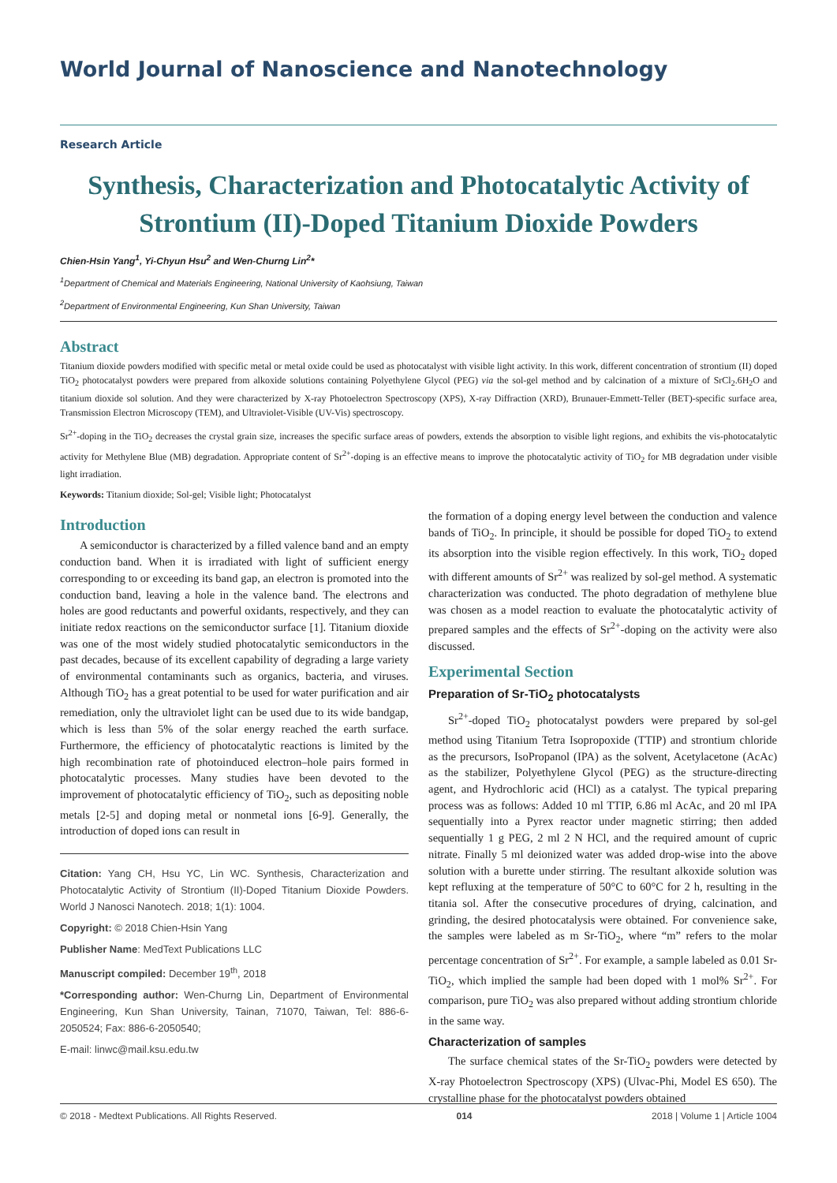World Journal of Nanoscience and Nanotechnology
Research Article
Synthesis, Characterization and Photocatalytic Activity of Strontium (II)-Doped Titanium Dioxide Powders
Chien-Hsin Yang<sup>1</sup>, Yi-Chyun Hsu<sup>2</sup> and Wen-Churng Lin<sup>2</sup>*
<sup>1</sup> Department of Chemical and Materials Engineering, National University of Kaohsiung, Taiwan
<sup>2</sup> Department of Environmental Engineering, Kun Shan University, Taiwan
Abstract
Titanium dioxide powders modified with specific metal or metal oxide could be used as photocatalyst with visible light activity. In this work, different concentration of strontium (II) doped TiO<sub>2</sub> photocatalyst powders were prepared from alkoxide solutions containing Polyethylene Glycol (PEG) via the sol-gel method and by calcination of a mixture of SrCl<sub>2</sub>.6H<sub>2</sub>O and titanium dioxide sol solution. And they were characterized by X-ray Photoelectron Spectroscopy (XPS), X-ray Diffraction (XRD), Brunauer-Emmett-Teller (BET)-specific surface area, Transmission Electron Microscopy (TEM), and Ultraviolet-Visible (UV-Vis) spectroscopy.
Sr<sup>2+</sup>-doping in the TiO<sub>2</sub> decreases the crystal grain size, increases the specific surface areas of powders, extends the absorption to visible light regions, and exhibits the vis-photocatalytic activity for Methylene Blue (MB) degradation. Appropriate content of Sr<sup>2+</sup>-doping is an effective means to improve the photocatalytic activity of TiO<sub>2</sub> for MB degradation under visible light irradiation.
Keywords: Titanium dioxide; Sol-gel; Visible light; Photocatalyst
Introduction
A semiconductor is characterized by a filled valence band and an empty conduction band. When it is irradiated with light of sufficient energy corresponding to or exceeding its band gap, an electron is promoted into the conduction band, leaving a hole in the valence band. The electrons and holes are good reductants and powerful oxidants, respectively, and they can initiate redox reactions on the semiconductor surface [1]. Titanium dioxide was one of the most widely studied photocatalytic semiconductors in the past decades, because of its excellent capability of degrading a large variety of environmental contaminants such as organics, bacteria, and viruses. Although TiO<sub>2</sub> has a great potential to be used for water purification and air remediation, only the ultraviolet light can be used due to its wide bandgap, which is less than 5% of the solar energy reached the earth surface. Furthermore, the efficiency of photocatalytic reactions is limited by the high recombination rate of photoinduced electron–hole pairs formed in photocatalytic processes. Many studies have been devoted to the improvement of photocatalytic efficiency of TiO<sub>2</sub>, such as depositing noble metals [2-5] and doping metal or nonmetal ions [6-9]. Generally, the introduction of doped ions can result in
Citation: Yang CH, Hsu YC, Lin WC. Synthesis, Characterization and Photocatalytic Activity of Strontium (II)-Doped Titanium Dioxide Powders. World J Nanosci Nanotech. 2018; 1(1): 1004.
Copyright: © 2018 Chien-Hsin Yang
Publisher Name: MedText Publications LLC
Manuscript compiled: December 19<sup>th</sup>, 2018
*Corresponding author: Wen-Churng Lin, Department of Environmental Engineering, Kun Shan University, Tainan, 71070, Taiwan, Tel: 886-6-2050524; Fax: 886-6-2050540;
E-mail: linwc@mail.ksu.edu.tw
the formation of a doping energy level between the conduction and valence bands of TiO<sub>2</sub>. In principle, it should be possible for doped TiO<sub>2</sub> to extend its absorption into the visible region effectively. In this work, TiO<sub>2</sub> doped with different amounts of Sr<sup>2+</sup> was realized by sol-gel method. A systematic characterization was conducted. The photo degradation of methylene blue was chosen as a model reaction to evaluate the photocatalytic activity of prepared samples and the effects of Sr<sup>2+</sup>-doping on the activity were also discussed.
Experimental Section
Preparation of Sr-TiO<sub>2</sub> photocatalysts
Sr<sup>2+</sup>-doped TiO<sub>2</sub> photocatalyst powders were prepared by sol-gel method using Titanium Tetra Isopropoxide (TTIP) and strontium chloride as the precursors, IsoPropanol (IPA) as the solvent, Acetylacetone (AcAc) as the stabilizer, Polyethylene Glycol (PEG) as the structure-directing agent, and Hydrochloric acid (HCl) as a catalyst. The typical preparing process was as follows: Added 10 ml TTIP, 6.86 ml AcAc, and 20 ml IPA sequentially into a Pyrex reactor under magnetic stirring; then added sequentially 1 g PEG, 2 ml 2 N HCl, and the required amount of cupric nitrate. Finally 5 ml deionized water was added drop-wise into the above solution with a burette under stirring. The resultant alkoxide solution was kept refluxing at the temperature of 50°C to 60°C for 2 h, resulting in the titania sol. After the consecutive procedures of drying, calcination, and grinding, the desired photocatalysis were obtained. For convenience sake, the samples were labeled as m Sr-TiO<sub>2</sub>, where “m” refers to the molar percentage concentration of Sr<sup>2+</sup>. For example, a sample labeled as 0.01 Sr-TiO<sub>2</sub>, which implied the sample had been doped with 1 mol% Sr<sup>2+</sup>. For comparison, pure TiO<sub>2</sub> was also prepared without adding strontium chloride in the same way.
Characterization of samples
The surface chemical states of the Sr-TiO<sub>2</sub> powders were detected by X-ray Photoelectron Spectroscopy (XPS) (Ulvac-Phi, Model ES 650). The crystalline phase for the photocatalyst powders obtained
© 2018 - Medtext Publications. All Rights Reserved. 014 2018 | Volume 1 | Article 1004